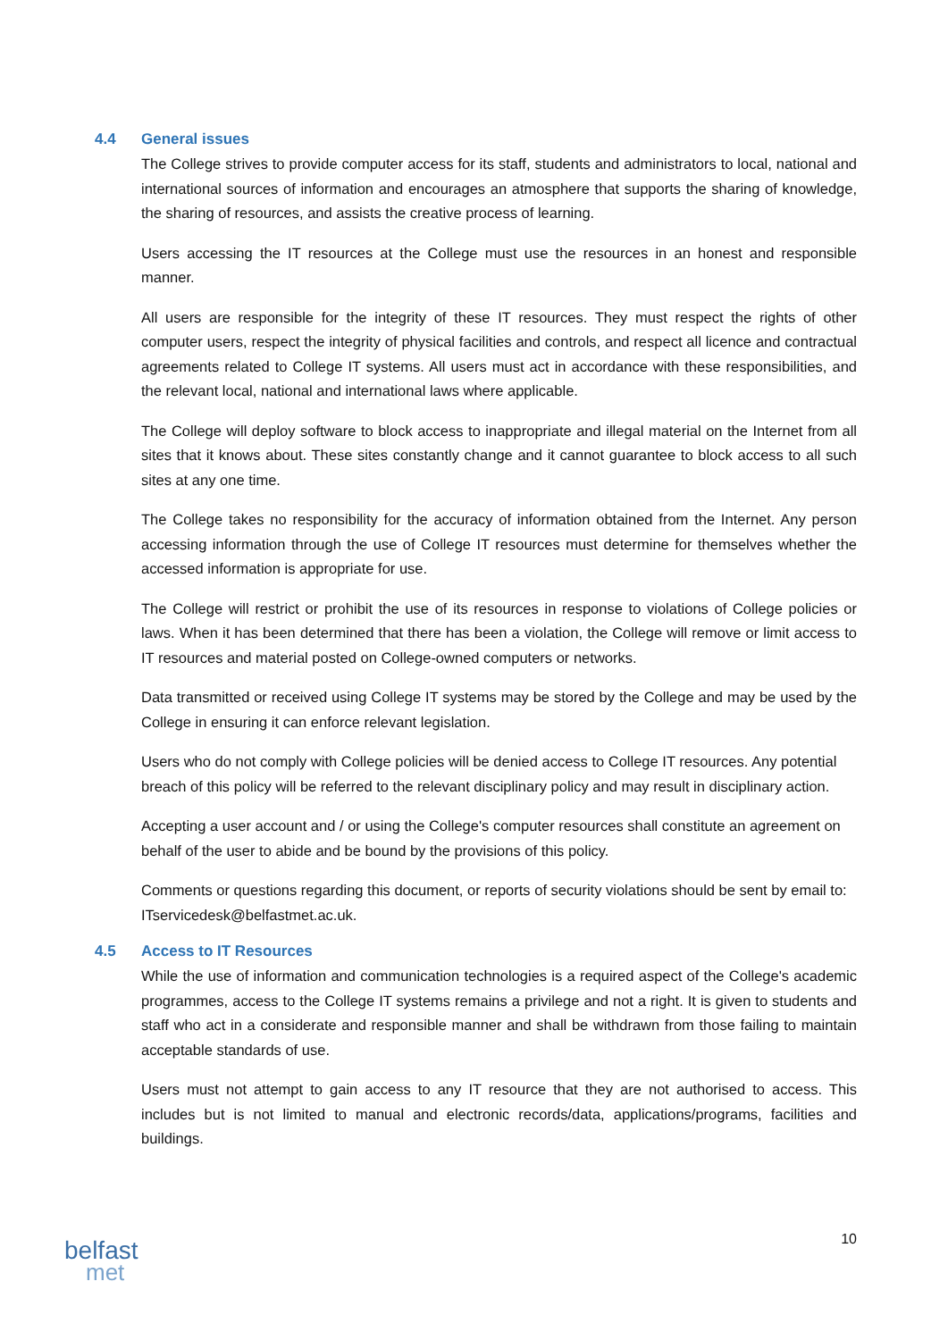4.4 General issues
The College strives to provide computer access for its staff, students and administrators to local, national and international sources of information and encourages an atmosphere that supports the sharing of knowledge, the sharing of resources, and assists the creative process of learning.
Users accessing the IT resources at the College must use the resources in an honest and responsible manner.
All users are responsible for the integrity of these IT resources. They must respect the rights of other computer users, respect the integrity of physical facilities and controls, and respect all licence and contractual agreements related to College IT systems. All users must act in accordance with these responsibilities, and the relevant local, national and international laws where applicable.
The College will deploy software to block access to inappropriate and illegal material on the Internet from all sites that it knows about. These sites constantly change and it cannot guarantee to block access to all such sites at any one time.
The College takes no responsibility for the accuracy of information obtained from the Internet. Any person accessing information through the use of College IT resources must determine for themselves whether the accessed information is appropriate for use.
The College will restrict or prohibit the use of its resources in response to violations of College policies or laws. When it has been determined that there has been a violation, the College will remove or limit access to IT resources and material posted on College-owned computers or networks.
Data transmitted or received using College IT systems may be stored by the College and may be used by the College in ensuring it can enforce relevant legislation.
Users who do not comply with College policies will be denied access to College IT resources. Any potential breach of this policy will be referred to the relevant disciplinary policy and may result in disciplinary action.
Accepting a user account and / or using the College's computer resources shall constitute an agreement on behalf of the user to abide and be bound by the provisions of this policy.
Comments or questions regarding this document, or reports of security violations should be sent by email to: ITservicedesk@belfastmet.ac.uk.
4.5 Access to IT Resources
While the use of information and communication technologies is a required aspect of the College's academic programmes, access to the College IT systems remains a privilege and not a right. It is given to students and staff who act in a considerate and responsible manner and shall be withdrawn from those failing to maintain acceptable standards of use.
Users must not attempt to gain access to any IT resource that they are not authorised to access. This includes but is not limited to manual and electronic records/data, applications/programs, facilities and buildings.
10
belfast
met